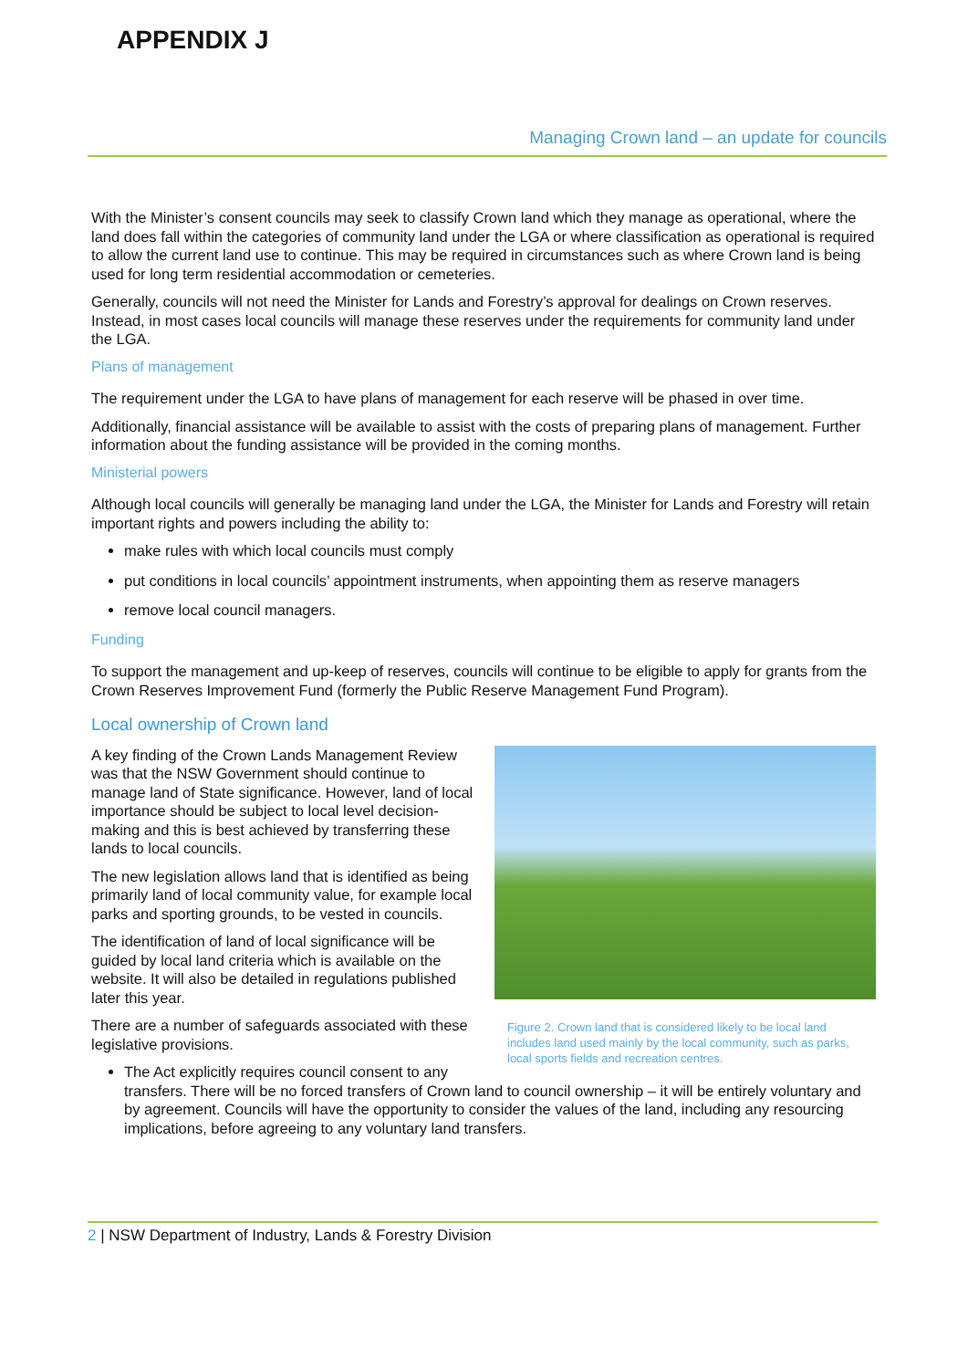APPENDIX J
Managing Crown land – an update for councils
With the Minister’s consent councils may seek to classify Crown land which they manage as operational, where the land does fall within the categories of community land under the LGA or where classification as operational is required to allow the current land use to continue. This may be required in circumstances such as where Crown land is being used for long term residential accommodation or cemeteries.
Generally, councils will not need the Minister for Lands and Forestry’s approval for dealings on Crown reserves. Instead, in most cases local councils will manage these reserves under the requirements for community land under the LGA.
Plans of management
The requirement under the LGA to have plans of management for each reserve will be phased in over time.
Additionally, financial assistance will be available to assist with the costs of preparing plans of management. Further information about the funding assistance will be provided in the coming months.
Ministerial powers
Although local councils will generally be managing land under the LGA, the Minister for Lands and Forestry will retain important rights and powers including the ability to:
make rules with which local councils must comply
put conditions in local councils’ appointment instruments, when appointing them as reserve managers
remove local council managers.
Funding
To support the management and up-keep of reserves, councils will continue to be eligible to apply for grants from the Crown Reserves Improvement Fund (formerly the Public Reserve Management Fund Program).
Local ownership of Crown land
Figure 2. Crown land that is considered likely to be local land includes land used mainly by the local community, such as parks, local sports fields and recreation centres.
A key finding of the Crown Lands Management Review was that the NSW Government should continue to manage land of State significance. However, land of local importance should be subject to local level decision-making and this is best achieved by transferring these lands to local councils.
The new legislation allows land that is identified as being primarily land of local community value, for example local parks and sporting grounds, to be vested in councils.
The identification of land of local significance will be guided by local land criteria which is available on the website. It will also be detailed in regulations published later this year.
There are a number of safeguards associated with these legislative provisions.
The Act explicitly requires council consent to any transfers. There will be no forced transfers of Crown land to council ownership – it will be entirely voluntary and by agreement. Councils will have the opportunity to consider the values of the land, including any resourcing implications, before agreeing to any voluntary land transfers.
2 | NSW Department of Industry, Lands & Forestry Division